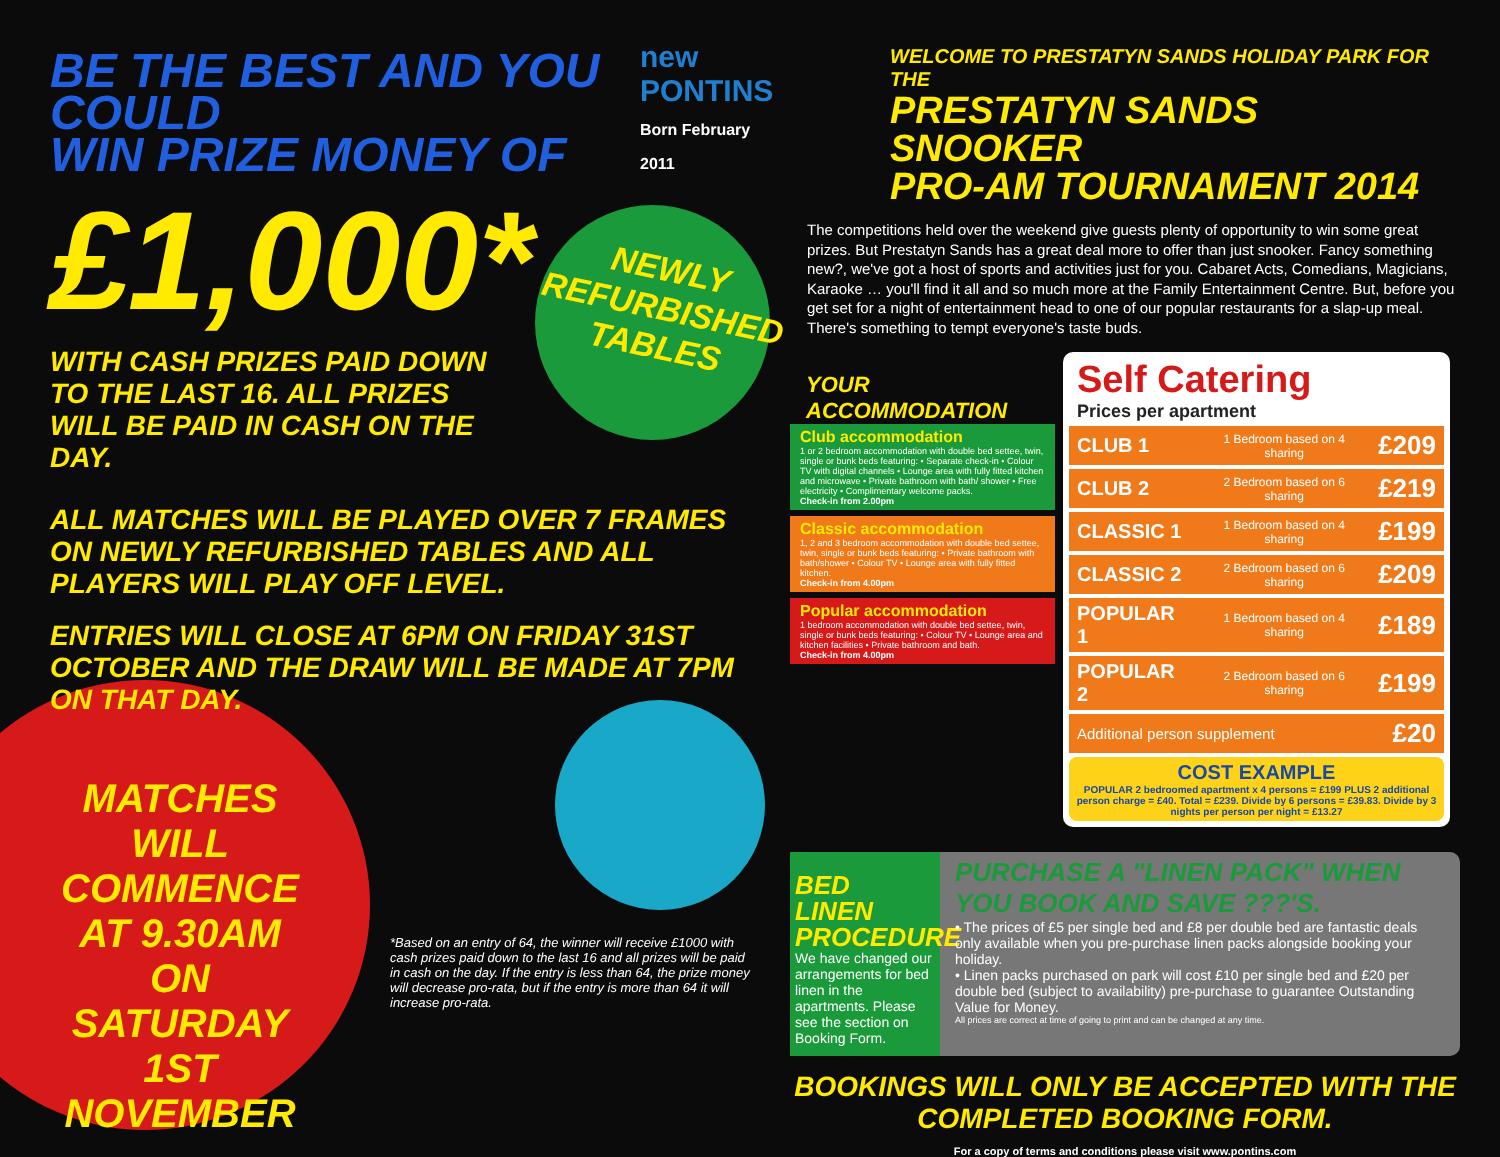BE THE BEST AND YOU COULD
WIN PRIZE MONEY OF
£1,000*
NEWLY
REFURBISHED
TABLES
WITH CASH PRIZES PAID DOWN TO THE LAST 16. ALL PRIZES WILL BE PAID IN CASH ON THE DAY.
ALL MATCHES WILL BE PLAYED OVER 7 FRAMES ON NEWLY REFURBISHED TABLES AND ALL PLAYERS WILL PLAY OFF LEVEL.
ENTRIES WILL CLOSE AT 6PM ON FRIDAY 31ST OCTOBER AND THE DRAW WILL BE MADE AT 7PM ON THAT DAY.
MATCHES WILL COMMENCE AT 9.30AM ON SATURDAY 1ST NOVEMBER
*Based on an entry of 64, the winner will receive £1000 with cash prizes paid down to the last 16 and all prizes will be paid in cash on the day. If the entry is less than 64, the prize money will decrease pro-rata, but if the entry is more than 64 it will increase pro-rata.
new PONTINS
Born February 2011
WELCOME TO PRESTATYN SANDS HOLIDAY PARK FOR THE
PRESTATYN SANDS SNOOKER
PRO-AM TOURNAMENT 2014
The competitions held over the weekend give guests plenty of opportunity to win some great prizes. But Prestatyn Sands has a great deal more to offer than just snooker. Fancy something new?, we've got a host of sports and activities just for you. Cabaret Acts, Comedians, Magicians, Karaoke … you'll find it all and so much more at the Family Entertainment Centre. But, before you get set for a night of entertainment head to one of our popular restaurants for a slap-up meal. There's something to tempt everyone's taste buds.
YOUR ACCOMMODATION
Club accommodation
1 or 2 bedroom accommodation with double bed settee, twin, single or bunk beds featuring: • Separate check-in • Colour TV with digital channels • Lounge area with fully fitted kitchen and microwave • Private bathroom with bath/ shower • Free electricity • Complimentary welcome packs.
Check-in from 2.00pm
Classic accommodation
1, 2 and 3 bedroom accommodation with double bed settee, twin, single or bunk beds featuring: • Private bathroom with bath/shower • Colour TV • Lounge area with fully fitted kitchen.
Check-in from 4.00pm
Popular accommodation
1 bedroom accommodation with double bed settee, twin, single or bunk beds featuring: • Colour TV • Lounge area and kitchen facilities • Private bathroom and bath.
Check-in from 4.00pm
Self Catering
Prices per apartment
| CLUB 1 | 1 Bedroom based on 4 sharing | £209 |
| CLUB 2 | 2 Bedroom based on 6 sharing | £219 |
| CLASSIC 1 | 1 Bedroom based on 4 sharing | £199 |
| CLASSIC 2 | 2 Bedroom based on 6 sharing | £209 |
| POPULAR 1 | 1 Bedroom based on 4 sharing | £189 |
| POPULAR 2 | 2 Bedroom based on 6 sharing | £199 |
| Additional person supplement | | £20 |
COST EXAMPLE
POPULAR 2 bedroomed apartment x 4 persons = £199 PLUS 2 additional person charge = £40. Total = £239. Divide by 6 persons = £39.83. Divide by 3 nights per person per night = £13.27
BED LINEN PROCEDURE
We have changed our arrangements for bed linen in the apartments. Please see the section on Booking Form.
PURCHASE A "LINEN PACK" WHEN YOU BOOK AND SAVE ???'S.
• The prices of £5 per single bed and £8 per double bed are fantastic deals only available when you pre-purchase linen packs alongside booking your holiday.
• Linen packs purchased on park will cost £10 per single bed and £20 per double bed (subject to availability) pre-purchase to guarantee Outstanding Value for Money.
All prices are correct at time of going to print and can be changed at any time.
BOOKINGS WILL ONLY BE ACCEPTED WITH THE COMPLETED BOOKING FORM.
For a copy of terms and conditions please visit www.pontins.com